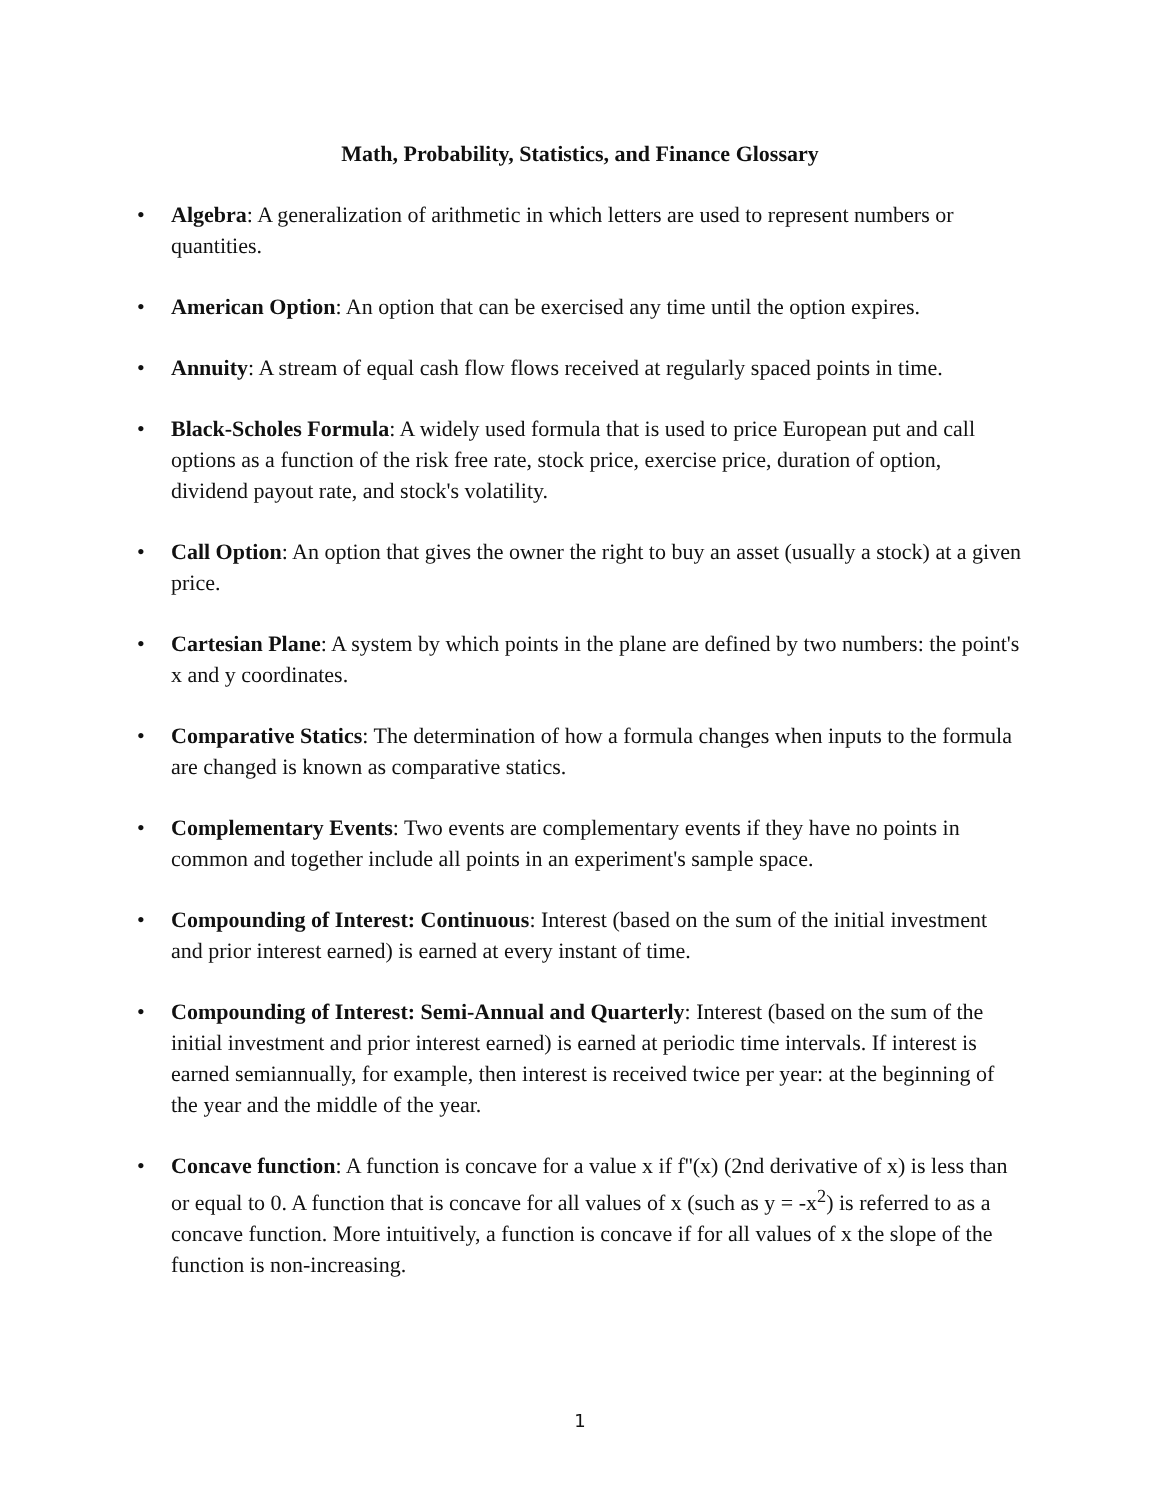Math, Probability, Statistics, and Finance Glossary
• Algebra: A generalization of arithmetic in which letters are used to represent numbers or quantities.
• American Option: An option that can be exercised any time until the option expires.
• Annuity: A stream of equal cash flow flows received at regularly spaced points in time.
• Black-Scholes Formula: A widely used formula that is used to price European put and call options as a function of the risk free rate, stock price, exercise price, duration of option, dividend payout rate, and stock's volatility.
• Call Option: An option that gives the owner the right to buy an asset (usually a stock) at a given price.
• Cartesian Plane: A system by which points in the plane are defined by two numbers: the point's x and y coordinates.
• Comparative Statics: The determination of how a formula changes when inputs to the formula are changed is known as comparative statics.
• Complementary Events: Two events are complementary events if they have no points in common and together include all points in an experiment's sample space.
• Compounding of Interest: Continuous: Interest (based on the sum of the initial investment and prior interest earned) is earned at every instant of time.
• Compounding of Interest: Semi-Annual and Quarterly: Interest (based on the sum of the initial investment and prior interest earned) is earned at periodic time intervals. If interest is earned semiannually, for example, then interest is received twice per year: at the beginning of the year and the middle of the year.
• Concave function: A function is concave for a value x if f''(x) (2nd derivative of x) is less than or equal to 0. A function that is concave for all values of x (such as y = -x<sup>2</sup>) is referred to as a concave function. More intuitively, a function is concave if for all values of x the slope of the function is non-increasing.
1